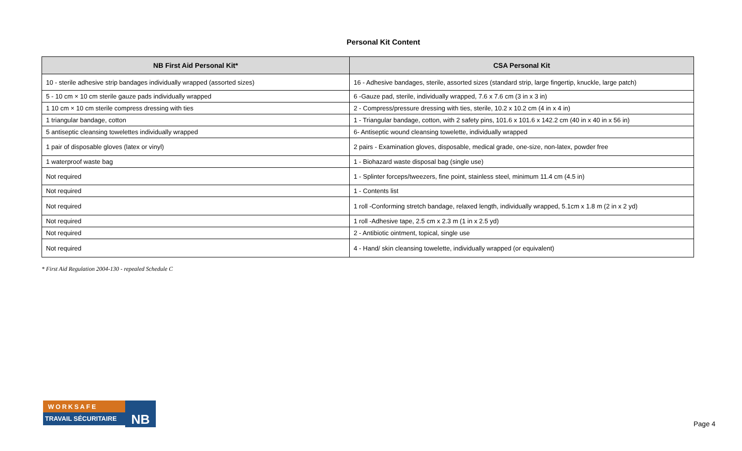Personal Kit Content
| NB First Aid Personal Kit* | CSA Personal Kit |
| --- | --- |
| 10 - sterile adhesive strip bandages individually wrapped (assorted sizes) | 16 - Adhesive bandages, sterile, assorted sizes (standard strip, large fingertip, knuckle, large patch) |
| 5 - 10 cm × 10 cm sterile gauze pads individually wrapped | 6 -Gauze pad, sterile, individually wrapped, 7.6 x 7.6 cm (3 in x 3 in) |
| 1 10 cm × 10 cm sterile compress dressing with ties | 2 - Compress/pressure dressing with ties, sterile, 10.2 x 10.2 cm (4 in x 4 in) |
| 1 triangular bandage, cotton | 1 - Triangular bandage, cotton, with 2 safety pins, 101.6 x 101.6 x 142.2 cm (40 in x 40 in x 56 in) |
| 5 antiseptic cleansing towelettes individually wrapped | 6- Antiseptic wound cleansing towelette, individually wrapped |
| 1 pair of disposable gloves (latex or vinyl) | 2 pairs - Examination gloves, disposable, medical grade, one-size, non-latex, powder free |
| 1 waterproof waste bag | 1 - Biohazard waste disposal bag (single use) |
| Not required | 1 - Splinter forceps/tweezers, fine point, stainless steel, minimum 11.4 cm (4.5 in) |
| Not required | 1 - Contents list |
| Not required | 1 roll -Conforming stretch bandage, relaxed length, individually wrapped, 5.1cm x 1.8 m (2 in x 2 yd) |
| Not required | 1 roll -Adhesive tape, 2.5 cm x 2.3 m (1 in x 2.5 yd) |
| Not required | 2 - Antibiotic ointment, topical, single use |
| Not required | 4 - Hand/ skin cleansing towelette, individually wrapped (or equivalent) |
* First Aid Regulation 2004-130 - repealed Schedule C
WORKSAFE
TRAVAIL SÉCURITAIRE
NB
Page 4